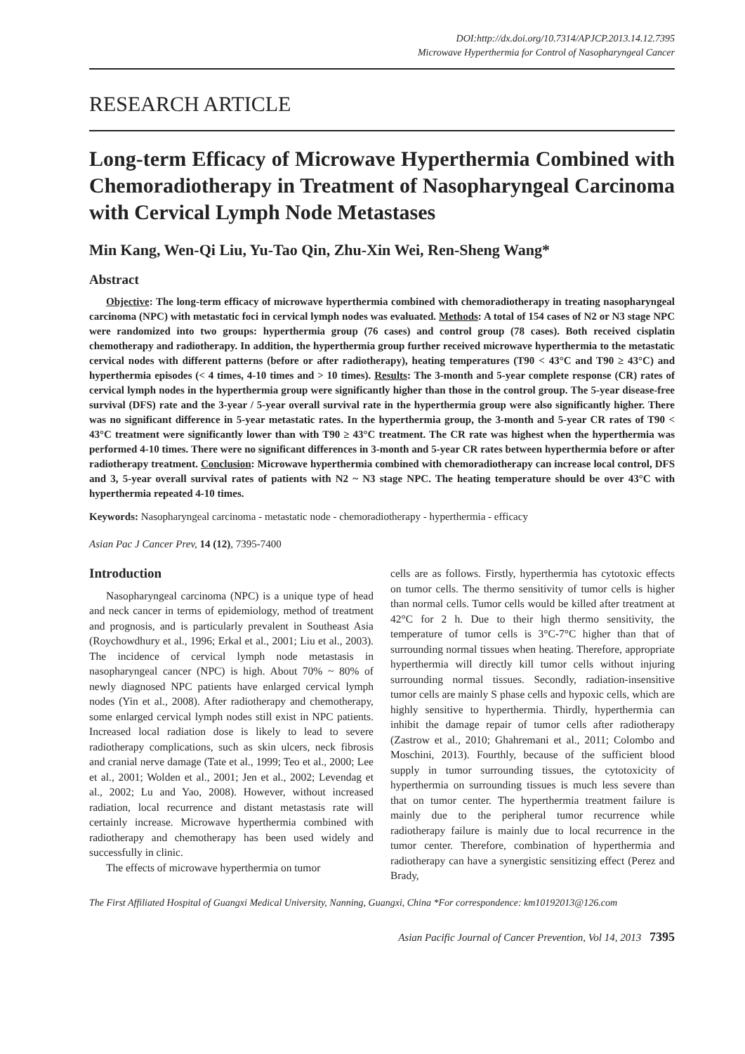DOI:http://dx.doi.org/10.7314/APJCP.2013.14.12.7395
Microwave Hyperthermia for Control of Nasopharyngeal Cancer
RESEARCH ARTICLE
Long-term Efficacy of Microwave Hyperthermia Combined with Chemoradiotherapy in Treatment of Nasopharyngeal Carcinoma with Cervical Lymph Node Metastases
Min Kang, Wen-Qi Liu, Yu-Tao Qin, Zhu-Xin Wei, Ren-Sheng Wang*
Abstract
Objective: The long-term efficacy of microwave hyperthermia combined with chemoradiotherapy in treating nasopharyngeal carcinoma (NPC) with metastatic foci in cervical lymph nodes was evaluated. Methods: A total of 154 cases of N2 or N3 stage NPC were randomized into two groups: hyperthermia group (76 cases) and control group (78 cases). Both received cisplatin chemotherapy and radiotherapy. In addition, the hyperthermia group further received microwave hyperthermia to the metastatic cervical nodes with different patterns (before or after radiotherapy), heating temperatures (T90 < 43°C and T90 ≥ 43°C) and hyperthermia episodes (< 4 times, 4-10 times and > 10 times). Results: The 3-month and 5-year complete response (CR) rates of cervical lymph nodes in the hyperthermia group were significantly higher than those in the control group. The 5-year disease-free survival (DFS) rate and the 3-year / 5-year overall survival rate in the hyperthermia group were also significantly higher. There was no significant difference in 5-year metastatic rates. In the hyperthermia group, the 3-month and 5-year CR rates of T90 < 43°C treatment were significantly lower than with T90 ≥ 43°C treatment. The CR rate was highest when the hyperthermia was performed 4-10 times. There were no significant differences in 3-month and 5-year CR rates between hyperthermia before or after radiotherapy treatment. Conclusion: Microwave hyperthermia combined with chemoradiotherapy can increase local control, DFS and 3, 5-year overall survival rates of patients with N2 ~ N3 stage NPC. The heating temperature should be over 43°C with hyperthermia repeated 4-10 times.
Keywords: Nasopharyngeal carcinoma - metastatic node - chemoradiotherapy - hyperthermia - efficacy
Asian Pac J Cancer Prev, 14 (12), 7395-7400
Introduction
Nasopharyngeal carcinoma (NPC) is a unique type of head and neck cancer in terms of epidemiology, method of treatment and prognosis, and is particularly prevalent in Southeast Asia (Roychowdhury et al., 1996; Erkal et al., 2001; Liu et al., 2003). The incidence of cervical lymph node metastasis in nasopharyngeal cancer (NPC) is high. About 70% ~ 80% of newly diagnosed NPC patients have enlarged cervical lymph nodes (Yin et al., 2008). After radiotherapy and chemotherapy, some enlarged cervical lymph nodes still exist in NPC patients. Increased local radiation dose is likely to lead to severe radiotherapy complications, such as skin ulcers, neck fibrosis and cranial nerve damage (Tate et al., 1999; Teo et al., 2000; Lee et al., 2001; Wolden et al., 2001; Jen et al., 2002; Levendag et al., 2002; Lu and Yao, 2008). However, without increased radiation, local recurrence and distant metastasis rate will certainly increase. Microwave hyperthermia combined with radiotherapy and chemotherapy has been used widely and successfully in clinic.
The effects of microwave hyperthermia on tumor
cells are as follows. Firstly, hyperthermia has cytotoxic effects on tumor cells. The thermo sensitivity of tumor cells is higher than normal cells. Tumor cells would be killed after treatment at 42°C for 2 h. Due to their high thermo sensitivity, the temperature of tumor cells is 3°C-7°C higher than that of surrounding normal tissues when heating. Therefore, appropriate hyperthermia will directly kill tumor cells without injuring surrounding normal tissues. Secondly, radiation-insensitive tumor cells are mainly S phase cells and hypoxic cells, which are highly sensitive to hyperthermia. Thirdly, hyperthermia can inhibit the damage repair of tumor cells after radiotherapy (Zastrow et al., 2010; Ghahremani et al., 2011; Colombo and Moschini, 2013). Fourthly, because of the sufficient blood supply in tumor surrounding tissues, the cytotoxicity of hyperthermia on surrounding tissues is much less severe than that on tumor center. The hyperthermia treatment failure is mainly due to the peripheral tumor recurrence while radiotherapy failure is mainly due to local recurrence in the tumor center. Therefore, combination of hyperthermia and radiotherapy can have a synergistic sensitizing effect (Perez and Brady,
The First Affiliated Hospital of Guangxi Medical University, Nanning, Guangxi, China *For correspondence: km10192013@126.com
Asian Pacific Journal of Cancer Prevention, Vol 14, 2013 7395